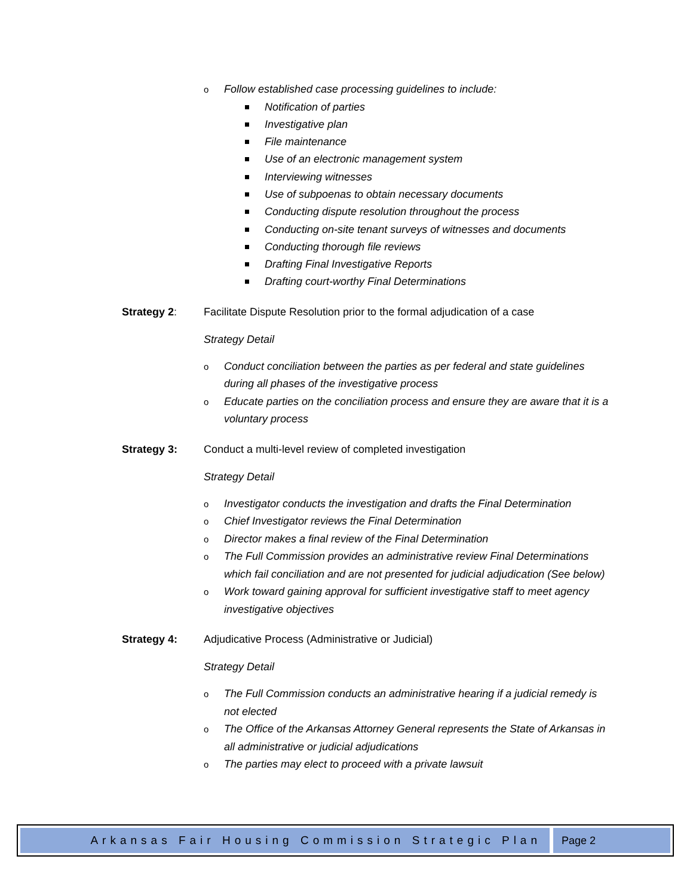o Follow established case processing guidelines to include:
Notification of parties
Investigative plan
File maintenance
Use of an electronic management system
Interviewing witnesses
Use of subpoenas to obtain necessary documents
Conducting dispute resolution throughout the process
Conducting on-site tenant surveys of witnesses and documents
Conducting thorough file reviews
Drafting Final Investigative Reports
Drafting court-worthy Final Determinations
Strategy 2: Facilitate Dispute Resolution prior to the formal adjudication of a case
Strategy Detail
o Conduct conciliation between the parties as per federal and state guidelines during all phases of the investigative process
o Educate parties on the conciliation process and ensure they are aware that it is a voluntary process
Strategy 3: Conduct a multi-level review of completed investigation
Strategy Detail
o Investigator conducts the investigation and drafts the Final Determination
o Chief Investigator reviews the Final Determination
o Director makes a final review of the Final Determination
o The Full Commission provides an administrative review Final Determinations which fail conciliation and are not presented for judicial adjudication (See below)
o Work toward gaining approval for sufficient investigative staff to meet agency investigative objectives
Strategy 4: Adjudicative Process (Administrative or Judicial)
Strategy Detail
o The Full Commission conducts an administrative hearing if a judicial remedy is not elected
o The Office of the Arkansas Attorney General represents the State of Arkansas in all administrative or judicial adjudications
o The parties may elect to proceed with a private lawsuit
Arkansas Fair Housing Commission Strategic Plan
Page 2